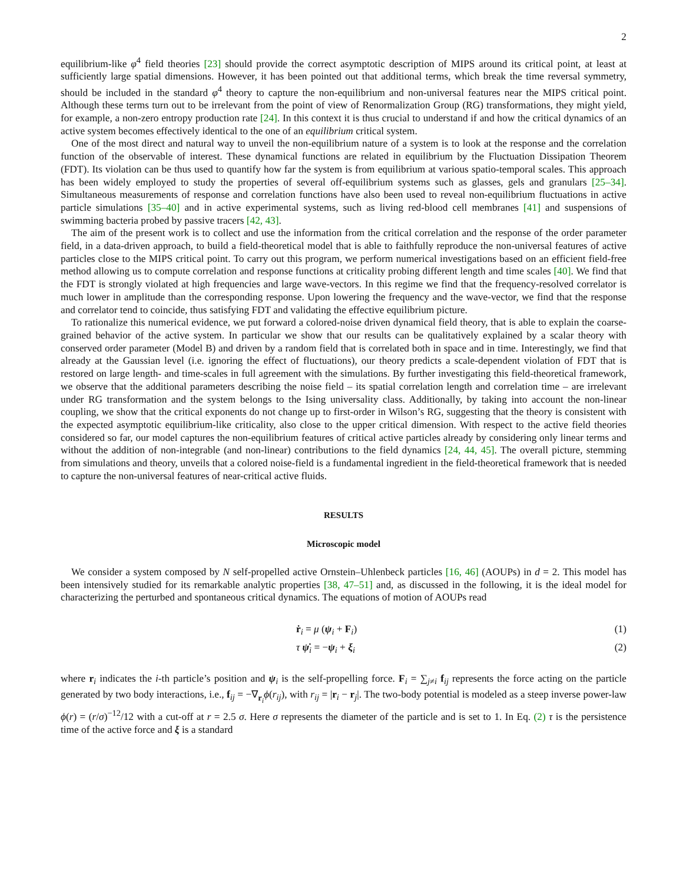2
equilibrium-like φ<sup>4</sup> field theories [23] should provide the correct asymptotic description of MIPS around its critical point, at least at sufficiently large spatial dimensions. However, it has been pointed out that additional terms, which break the time reversal symmetry, should be included in the standard φ<sup>4</sup> theory to capture the non-equilibrium and non-universal features near the MIPS critical point. Although these terms turn out to be irrelevant from the point of view of Renormalization Group (RG) transformations, they might yield, for example, a non-zero entropy production rate [24]. In this context it is thus crucial to understand if and how the critical dynamics of an active system becomes effectively identical to the one of an equilibrium critical system.
One of the most direct and natural way to unveil the non-equilibrium nature of a system is to look at the response and the correlation function of the observable of interest. These dynamical functions are related in equilibrium by the Fluctuation Dissipation Theorem (FDT). Its violation can be thus used to quantify how far the system is from equilibrium at various spatio-temporal scales. This approach has been widely employed to study the properties of several off-equilibrium systems such as glasses, gels and granulars [25–34]. Simultaneous measurements of response and correlation functions have also been used to reveal non-equilibrium fluctuations in active particle simulations [35–40] and in active experimental systems, such as living red-blood cell membranes [41] and suspensions of swimming bacteria probed by passive tracers [42, 43].
The aim of the present work is to collect and use the information from the critical correlation and the response of the order parameter field, in a data-driven approach, to build a field-theoretical model that is able to faithfully reproduce the non-universal features of active particles close to the MIPS critical point. To carry out this program, we perform numerical investigations based on an efficient field-free method allowing us to compute correlation and response functions at criticality probing different length and time scales [40]. We find that the FDT is strongly violated at high frequencies and large wave-vectors. In this regime we find that the frequency-resolved correlator is much lower in amplitude than the corresponding response. Upon lowering the frequency and the wave-vector, we find that the response and correlator tend to coincide, thus satisfying FDT and validating the effective equilibrium picture.
To rationalize this numerical evidence, we put forward a colored-noise driven dynamical field theory, that is able to explain the coarse-grained behavior of the active system. In particular we show that our results can be qualitatively explained by a scalar theory with conserved order parameter (Model B) and driven by a random field that is correlated both in space and in time. Interestingly, we find that already at the Gaussian level (i.e. ignoring the effect of fluctuations), our theory predicts a scale-dependent violation of FDT that is restored on large length- and time-scales in full agreement with the simulations. By further investigating this field-theoretical framework, we observe that the additional parameters describing the noise field – its spatial correlation length and correlation time – are irrelevant under RG transformation and the system belongs to the Ising universality class. Additionally, by taking into account the non-linear coupling, we show that the critical exponents do not change up to first-order in Wilson’s RG, suggesting that the theory is consistent with the expected asymptotic equilibrium-like criticality, also close to the upper critical dimension. With respect to the active field theories considered so far, our model captures the non-equilibrium features of critical active particles already by considering only linear terms and without the addition of non-integrable (and non-linear) contributions to the field dynamics [24, 44, 45]. The overall picture, stemming from simulations and theory, unveils that a colored noise-field is a fundamental ingredient in the field-theoretical framework that is needed to capture the non-universal features of near-critical active fluids.
RESULTS
Microscopic model
We consider a system composed by N self-propelled active Ornstein–Uhlenbeck particles [16, 46] (AOUPs) in d = 2. This model has been intensively studied for its remarkable analytic properties [38, 47–51] and, as discussed in the following, it is the ideal model for characterizing the perturbed and spontaneous critical dynamics. The equations of motion of AOUPs read
ṙ<sub>i</sub> = μ (ψ<sub>i</sub> + F<sub>i</sub>) (1)
τ ψ̇<sub>i</sub> = −ψ<sub>i</sub> + ξ<sub>i</sub> (2)
where r<sub>i</sub> indicates the i-th particle’s position and ψ<sub>i</sub> is the self-propelling force. F<sub>i</sub> = ∑<sub>j≠i</sub> f<sub>ij</sub> represents the force acting on the particle generated by two body interactions, i.e., f<sub>ij</sub> = −∇<sub>r<sub>i</sub></sub>ϕ(r<sub>ij</sub>), with r<sub>ij</sub> = |r<sub>i</sub> − r<sub>j</sub>|. The two-body potential is modeled as a steep inverse power-law ϕ(r) = (r/σ)<sup>−12</sup>/12 with a cut-off at r = 2.5 σ. Here σ represents the diameter of the particle and is set to 1. In Eq. (2) τ is the persistence time of the active force and ξ is a standard